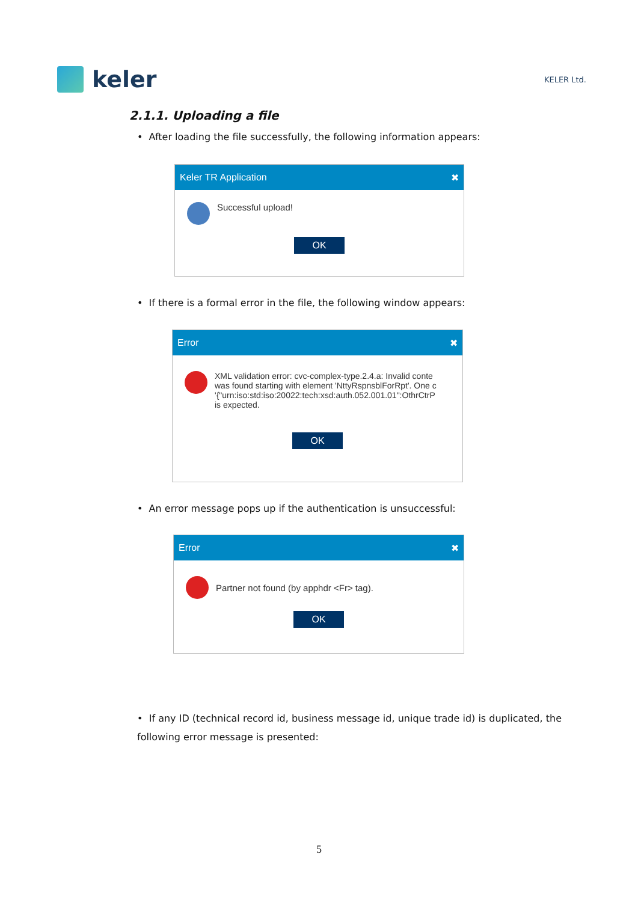keler
KELER Ltd.
2.1.1. Uploading a file
• After loading the file successfully, the following information appears:
Keler TR Application ✖
Successful upload!
OK
• If there is a formal error in the file, the following window appears:
Error ✖
XML validation error: cvc-complex-type.2.4.a: Invalid conte
was found starting with element 'NttyRspnsblForRpt'. One c
'{"urn:iso:std:iso:20022:tech:xsd:auth.052.001.01":OthrCtrP
is expected.
OK
• An error message pops up if the authentication is unsuccessful:
Error ✖
Partner not found (by apphdr <Fr> tag).
OK
• If any ID (technical record id, business message id, unique trade id) is duplicated, the following error message is presented:
5